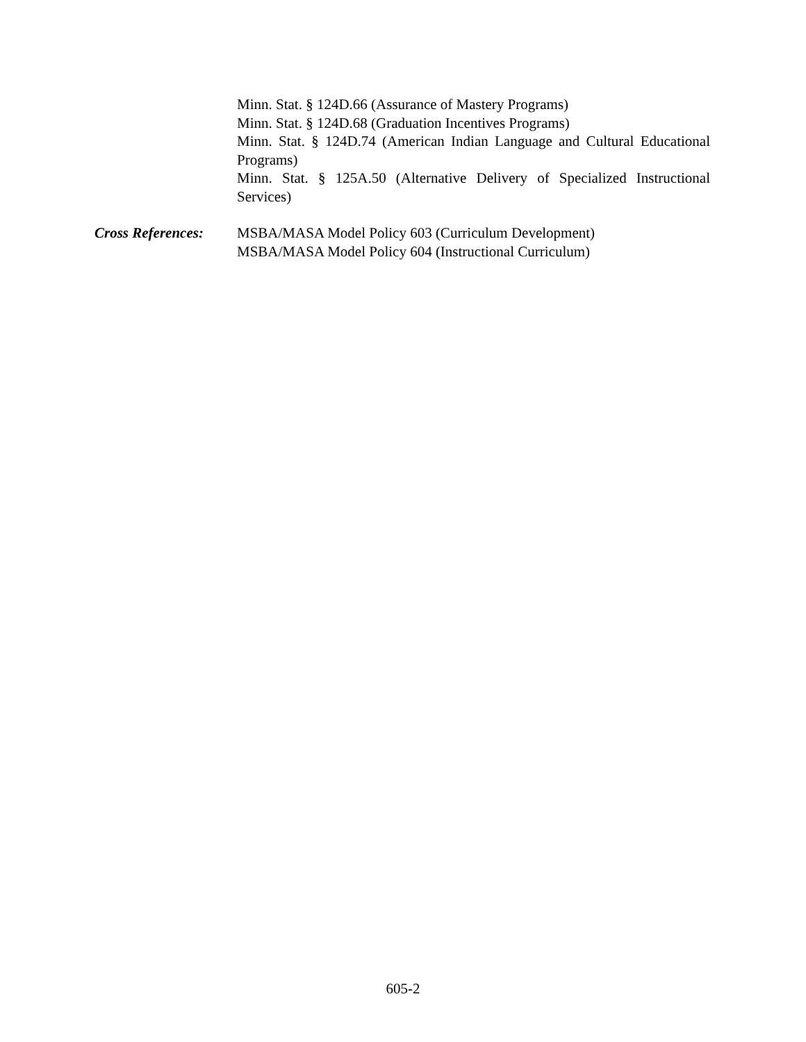Minn. Stat. § 124D.66 (Assurance of Mastery Programs)
Minn. Stat. § 124D.68 (Graduation Incentives Programs)
Minn. Stat. § 124D.74 (American Indian Language and Cultural Educational Programs)
Minn. Stat. § 125A.50 (Alternative Delivery of Specialized Instructional Services)
Cross References:
MSBA/MASA Model Policy 603 (Curriculum Development)
MSBA/MASA Model Policy 604 (Instructional Curriculum)
605-2